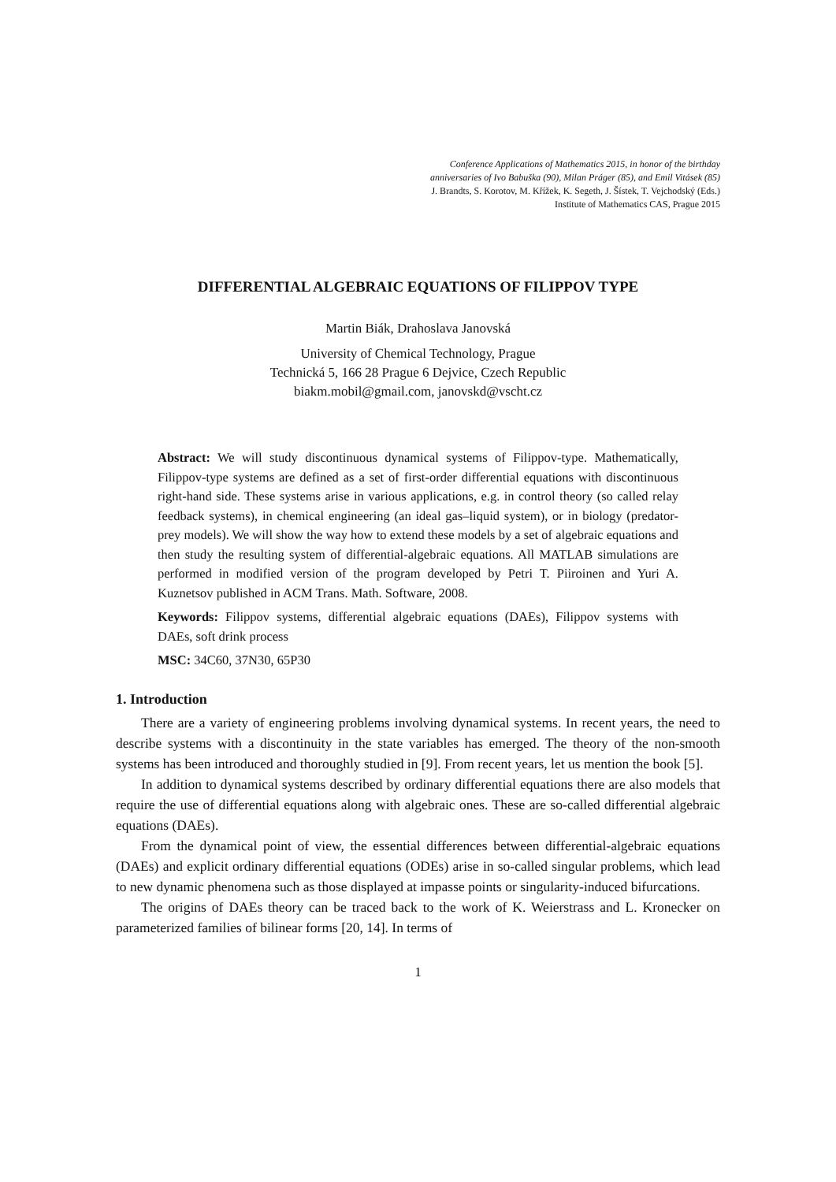Conference Applications of Mathematics 2015, in honor of the birthday
anniversaries of Ivo Babuška (90), Milan Práger (85), and Emil Vitásek (85)
J. Brandts, S. Korotov, M. Křížek, K. Segeth, J. Šístek, T. Vejchodský (Eds.)
Institute of Mathematics CAS, Prague 2015
DIFFERENTIAL ALGEBRAIC EQUATIONS OF FILIPPOV TYPE
Martin Biák, Drahoslava Janovská
University of Chemical Technology, Prague
Technická 5, 166 28 Prague 6 Dejvice, Czech Republic
biakm.mobil@gmail.com, janovskd@vscht.cz
Abstract: We will study discontinuous dynamical systems of Filippov-type. Mathematically, Filippov-type systems are defined as a set of first-order differential equations with discontinuous right-hand side. These systems arise in various applications, e.g. in control theory (so called relay feedback systems), in chemical engineering (an ideal gas–liquid system), or in biology (predator-prey models). We will show the way how to extend these models by a set of algebraic equations and then study the resulting system of differential-algebraic equations. All MATLAB simulations are performed in modified version of the program developed by Petri T. Piiroinen and Yuri A. Kuznetsov published in ACM Trans. Math. Software, 2008.
Keywords: Filippov systems, differential algebraic equations (DAEs), Filippov systems with DAEs, soft drink process
MSC: 34C60, 37N30, 65P30
1. Introduction
There are a variety of engineering problems involving dynamical systems. In recent years, the need to describe systems with a discontinuity in the state variables has emerged. The theory of the non-smooth systems has been introduced and thoroughly studied in [9]. From recent years, let us mention the book [5].
In addition to dynamical systems described by ordinary differential equations there are also models that require the use of differential equations along with algebraic ones. These are so-called differential algebraic equations (DAEs).
From the dynamical point of view, the essential differences between differential-algebraic equations (DAEs) and explicit ordinary differential equations (ODEs) arise in so-called singular problems, which lead to new dynamic phenomena such as those displayed at impasse points or singularity-induced bifurcations.
The origins of DAEs theory can be traced back to the work of K. Weierstrass and L. Kronecker on parameterized families of bilinear forms [20, 14]. In terms of
1